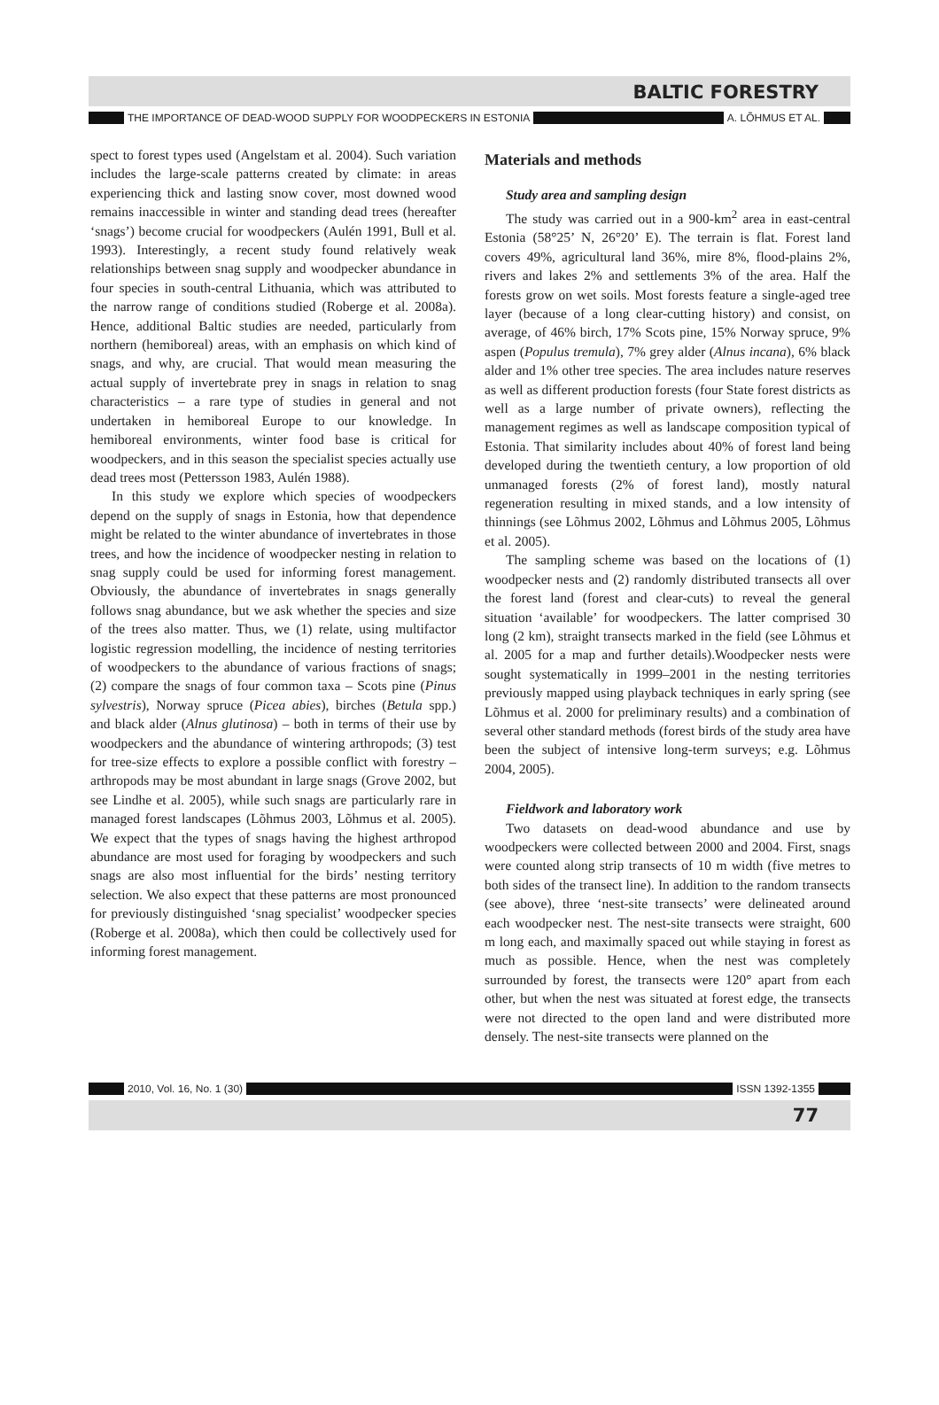BALTIC FORESTRY
THE IMPORTANCE OF DEAD-WOOD SUPPLY FOR WOODPECKERS IN ESTONIA A. LÕHMUS ET AL.
spect to forest types used (Angelstam et al. 2004). Such variation includes the large-scale patterns created by climate: in areas experiencing thick and lasting snow cover, most downed wood remains inaccessible in winter and standing dead trees (hereafter ‘snags’) become crucial for woodpeckers (Aulén 1991, Bull et al. 1993). Interestingly, a recent study found relatively weak relationships between snag supply and woodpecker abundance in four species in south-central Lithuania, which was attributed to the narrow range of conditions studied (Roberge et al. 2008a). Hence, additional Baltic studies are needed, particularly from northern (hemiboreal) areas, with an emphasis on which kind of snags, and why, are crucial. That would mean measuring the actual supply of invertebrate prey in snags in relation to snag characteristics – a rare type of studies in general and not undertaken in hemiboreal Europe to our knowledge. In hemiboreal environments, winter food base is critical for woodpeckers, and in this season the specialist species actually use dead trees most (Pettersson 1983, Aulén 1988).
In this study we explore which species of woodpeckers depend on the supply of snags in Estonia, how that dependence might be related to the winter abundance of invertebrates in those trees, and how the incidence of woodpecker nesting in relation to snag supply could be used for informing forest management. Obviously, the abundance of invertebrates in snags generally follows snag abundance, but we ask whether the species and size of the trees also matter. Thus, we (1) relate, using multifactor logistic regression modelling, the incidence of nesting territories of woodpeckers to the abundance of various fractions of snags; (2) compare the snags of four common taxa – Scots pine (Pinus sylvestris), Norway spruce (Picea abies), birches (Betula spp.) and black alder (Alnus glutinosa) – both in terms of their use by woodpeckers and the abundance of wintering arthropods; (3) test for tree-size effects to explore a possible conflict with forestry – arthropods may be most abundant in large snags (Grove 2002, but see Lindhe et al. 2005), while such snags are particularly rare in managed forest landscapes (Lõhmus 2003, Lõhmus et al. 2005). We expect that the types of snags having the highest arthropod abundance are most used for foraging by woodpeckers and such snags are also most influential for the birds’ nesting territory selection. We also expect that these patterns are most pronounced for previously distinguished ‘snag specialist’ woodpecker species (Roberge et al. 2008a), which then could be collectively used for informing forest management.
Materials and methods
Study area and sampling design
The study was carried out in a 900-km<sup>2</sup> area in east-central Estonia (58°25’ N, 26°20’ E). The terrain is flat. Forest land covers 49%, agricultural land 36%, mire 8%, flood-plains 2%, rivers and lakes 2% and settlements 3% of the area. Half the forests grow on wet soils. Most forests feature a single-aged tree layer (because of a long clear-cutting history) and consist, on average, of 46% birch, 17% Scots pine, 15% Norway spruce, 9% aspen (Populus tremula), 7% grey alder (Alnus incana), 6% black alder and 1% other tree species. The area includes nature reserves as well as different production forests (four State forest districts as well as a large number of private owners), reflecting the management regimes as well as landscape composition typical of Estonia. That similarity includes about 40% of forest land being developed during the twentieth century, a low proportion of old unmanaged forests (2% of forest land), mostly natural regeneration resulting in mixed stands, and a low intensity of thinnings (see Lõhmus 2002, Lõhmus and Lõhmus 2005, Lõhmus et al. 2005).
The sampling scheme was based on the locations of (1) woodpecker nests and (2) randomly distributed transects all over the forest land (forest and clear-cuts) to reveal the general situation ‘available’ for woodpeckers. The latter comprised 30 long (2 km), straight transects marked in the field (see Lõhmus et al. 2005 for a map and further details).Woodpecker nests were sought systematically in 1999–2001 in the nesting territories previously mapped using playback techniques in early spring (see Lõhmus et al. 2000 for preliminary results) and a combination of several other standard methods (forest birds of the study area have been the subject of intensive long-term surveys; e.g. Lõhmus 2004, 2005).
Fieldwork and laboratory work
Two datasets on dead-wood abundance and use by woodpeckers were collected between 2000 and 2004. First, snags were counted along strip transects of 10 m width (five metres to both sides of the transect line). In addition to the random transects (see above), three ‘nest-site transects’ were delineated around each woodpecker nest. The nest-site transects were straight, 600 m long each, and maximally spaced out while staying in forest as much as possible. Hence, when the nest was completely surrounded by forest, the transects were 120° apart from each other, but when the nest was situated at forest edge, the transects were not directed to the open land and were distributed more densely. The nest-site transects were planned on the
2010, Vol. 16, No. 1 (30) ISSN 1392-1355
77